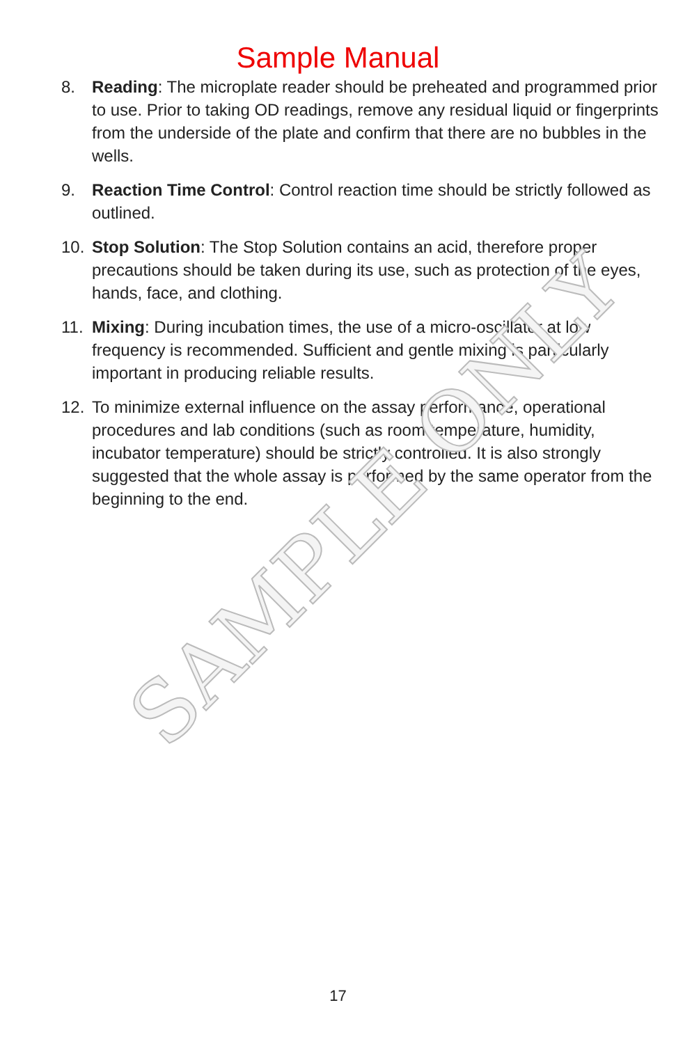Sample Manual
8. Reading: The microplate reader should be preheated and programmed prior to use. Prior to taking OD readings, remove any residual liquid or fingerprints from the underside of the plate and confirm that there are no bubbles in the wells.
9. Reaction Time Control: Control reaction time should be strictly followed as outlined.
10. Stop Solution: The Stop Solution contains an acid, therefore proper precautions should be taken during its use, such as protection of the eyes, hands, face, and clothing.
11. Mixing: During incubation times, the use of a micro-oscillator at low frequency is recommended. Sufficient and gentle mixing is particularly important in producing reliable results.
12. To minimize external influence on the assay performance, operational procedures and lab conditions (such as room temperature, humidity, incubator temperature) should be strictly controlled. It is also strongly suggested that the whole assay is performed by the same operator from the beginning to the end.
SAMPLE ONLY
17